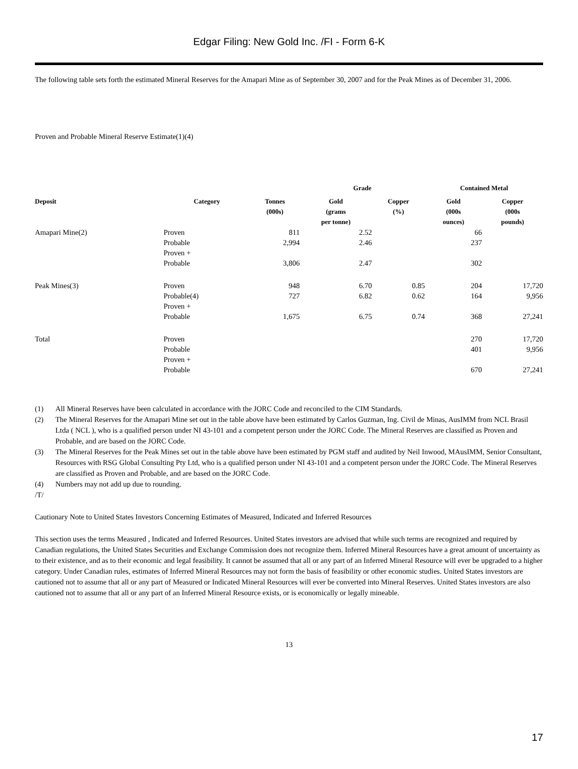Edgar Filing: New Gold Inc. /FI - Form 6-K
The following table sets forth the estimated Mineral Reserves for the Amapari Mine as of September 30, 2007 and for the Peak Mines as of December 31, 2006.
Proven and Probable Mineral Reserve Estimate(1)(4)
| | | | Grade | | Contained Metal | |
| --- | --- | --- | --- | --- | --- | --- |
| Deposit | Category | Tonnes (000s) | Gold (grams per tonne) | Copper (%) | Gold (000s ounces) | Copper (000s pounds) |
| Amapari Mine(2) | Proven | 811 | 2.52 | | 66 | |
| | Probable | 2,994 | 2.46 | | 237 | |
| | Proven + Probable | 3,806 | 2.47 | | 302 | |
| Peak Mines(3) | Proven | 948 | 6.70 | 0.85 | 204 | 17,720 |
| | Probable(4) | 727 | 6.82 | 0.62 | 164 | 9,956 |
| | Proven + Probable | 1,675 | 6.75 | 0.74 | 368 | 27,241 |
| Total | Proven | | | | 270 | 17,720 |
| | Probable | | | | 401 | 9,956 |
| | Proven + Probable | | | | 670 | 27,241 |
(1) All Mineral Reserves have been calculated in accordance with the JORC Code and reconciled to the CIM Standards.
(2) The Mineral Reserves for the Amapari Mine set out in the table above have been estimated by Carlos Guzman, Ing. Civil de Minas, AusIMM from NCL Brasil Ltda ( NCL ), who is a qualified person under NI 43-101 and a competent person under the JORC Code. The Mineral Reserves are classified as Proven and Probable, and are based on the JORC Code.
(3) The Mineral Reserves for the Peak Mines set out in the table above have been estimated by PGM staff and audited by Neil Inwood, MAusIMM, Senior Consultant, Resources with RSG Global Consulting Pty Ltd, who is a qualified person under NI 43-101 and a competent person under the JORC Code. The Mineral Reserves are classified as Proven and Probable, and are based on the JORC Code.
(4) Numbers may not add up due to rounding.
/T/
Cautionary Note to United States Investors Concerning Estimates of Measured, Indicated and Inferred Resources
This section uses the terms Measured , Indicated and Inferred Resources. United States investors are advised that while such terms are recognized and required by Canadian regulations, the United States Securities and Exchange Commission does not recognize them. Inferred Mineral Resources have a great amount of uncertainty as to their existence, and as to their economic and legal feasibility. It cannot be assumed that all or any part of an Inferred Mineral Resource will ever be upgraded to a higher category. Under Canadian rules, estimates of Inferred Mineral Resources may not form the basis of feasibility or other economic studies. United States investors are cautioned not to assume that all or any part of Measured or Indicated Mineral Resources will ever be converted into Mineral Reserves. United States investors are also cautioned not to assume that all or any part of an Inferred Mineral Resource exists, or is economically or legally mineable.
13
17